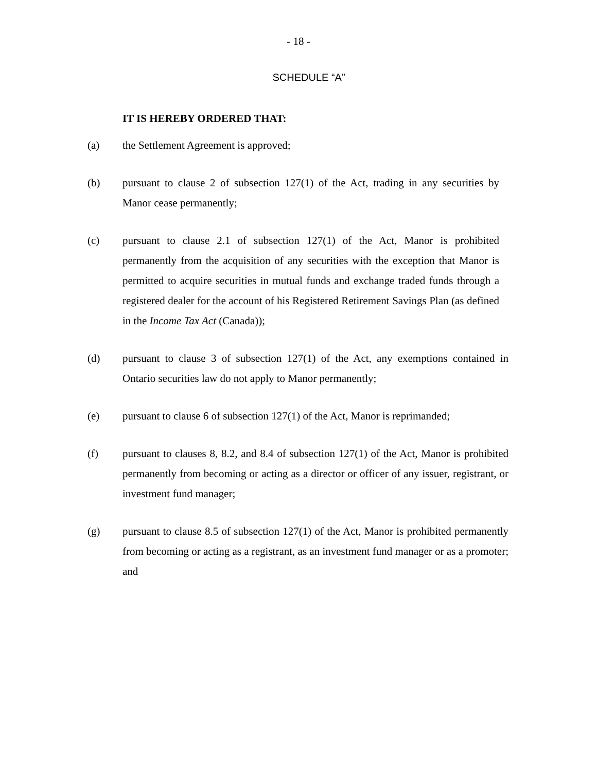- 18 -
SCHEDULE “A”
IT IS HEREBY ORDERED THAT:
(a) the Settlement Agreement is approved;
(b) pursuant to clause 2 of subsection 127(1) of the Act, trading in any securities by Manor cease permanently;
(c) pursuant to clause 2.1 of subsection 127(1) of the Act, Manor is prohibited permanently from the acquisition of any securities with the exception that Manor is permitted to acquire securities in mutual funds and exchange traded funds through a registered dealer for the account of his Registered Retirement Savings Plan (as defined in the Income Tax Act (Canada));
(d) pursuant to clause 3 of subsection 127(1) of the Act, any exemptions contained in Ontario securities law do not apply to Manor permanently;
(e) pursuant to clause 6 of subsection 127(1) of the Act, Manor is reprimanded;
(f) pursuant to clauses 8, 8.2, and 8.4 of subsection 127(1) of the Act, Manor is prohibited permanently from becoming or acting as a director or officer of any issuer, registrant, or investment fund manager;
(g) pursuant to clause 8.5 of subsection 127(1) of the Act, Manor is prohibited permanently from becoming or acting as a registrant, as an investment fund manager or as a promoter; and